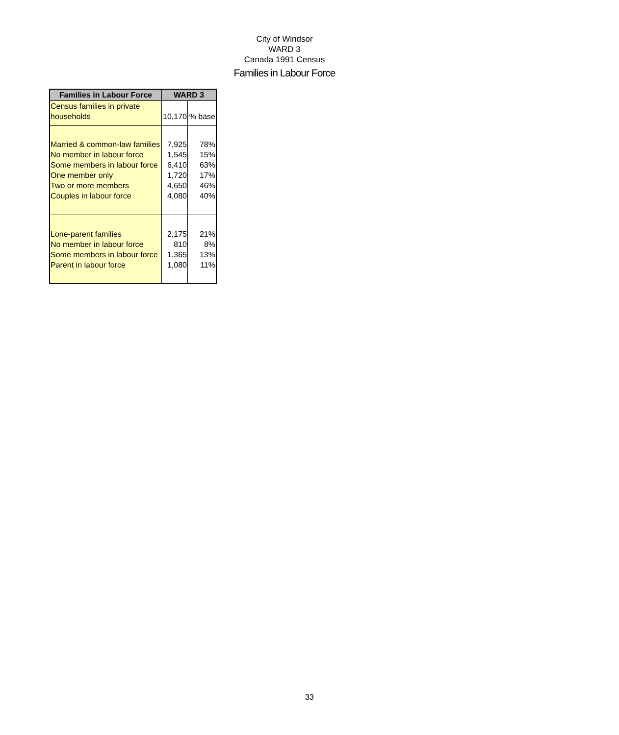City of Windsor
WARD 3
Canada 1991 Census
Families in Labour Force
| Families in Labour Force | WARD 3 | |
| --- | --- | --- |
| Census families in private households | 10,170 | % base |
| Married & common-law families No member in labour force Some members in labour force One member only Two or more members Couples in labour force | 7,925 1,545 6,410 1,720 4,650 4,080 | 78% 15% 63% 17% 46% 40% |
| Lone-parent families No member in labour force Some members in labour force Parent in labour force | 2,175 810 1,365 1,080 | 21% 8% 13% 11% |
33